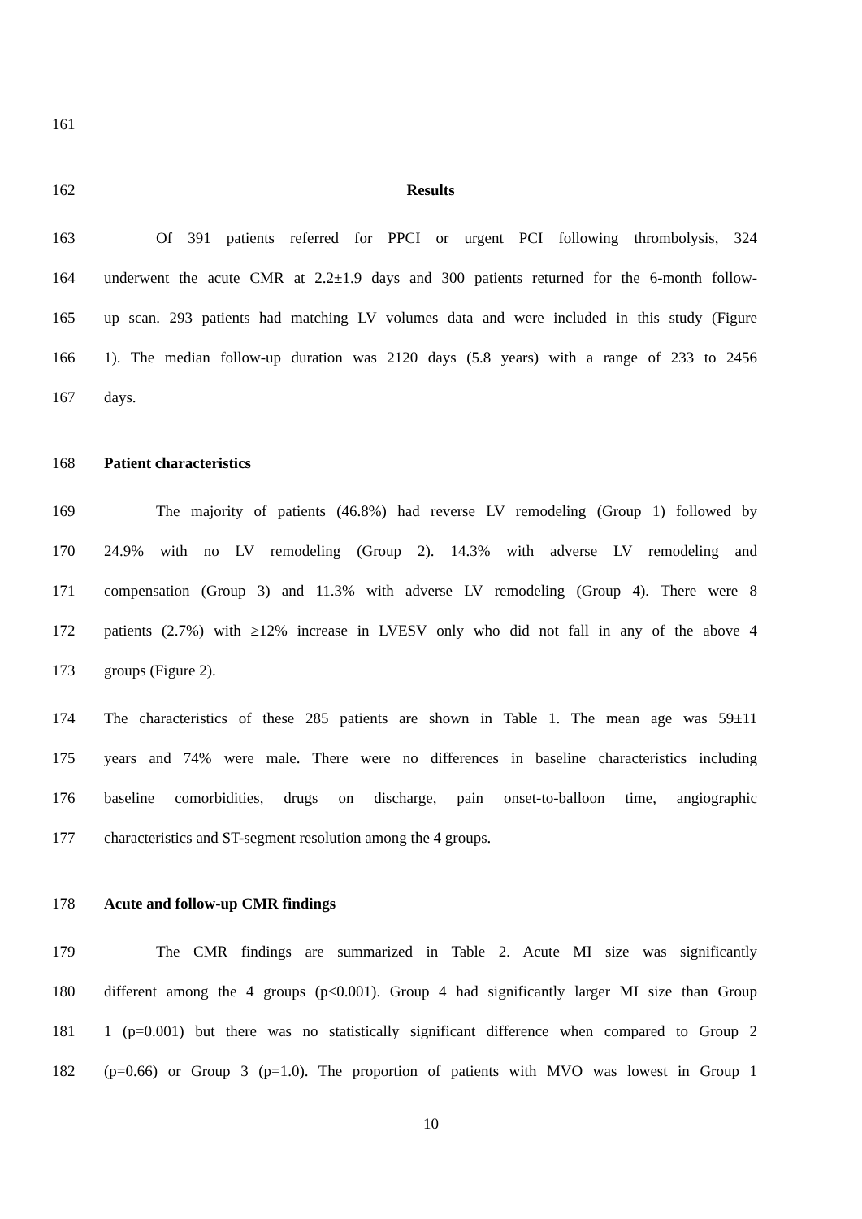161
162 Results
163 Of 391 patients referred for PPCI or urgent PCI following thrombolysis, 324
164 underwent the acute CMR at 2.2±1.9 days and 300 patients returned for the 6-month follow-
165 up scan. 293 patients had matching LV volumes data and were included in this study (Figure
166 1). The median follow-up duration was 2120 days (5.8 years) with a range of 233 to 2456
167 days.
168 Patient characteristics
169 The majority of patients (46.8%) had reverse LV remodeling (Group 1) followed by
170 24.9% with no LV remodeling (Group 2). 14.3% with adverse LV remodeling and
171 compensation (Group 3) and 11.3% with adverse LV remodeling (Group 4). There were 8
172 patients (2.7%) with ≥12% increase in LVESV only who did not fall in any of the above 4
173 groups (Figure 2).
174 The characteristics of these 285 patients are shown in Table 1. The mean age was 59±11
175 years and 74% were male. There were no differences in baseline characteristics including
176 baseline comorbidities, drugs on discharge, pain onset-to-balloon time, angiographic
177 characteristics and ST-segment resolution among the 4 groups.
178 Acute and follow-up CMR findings
179 The CMR findings are summarized in Table 2. Acute MI size was significantly
180 different among the 4 groups (p<0.001). Group 4 had significantly larger MI size than Group
181 1 (p=0.001) but there was no statistically significant difference when compared to Group 2
182 (p=0.66) or Group 3 (p=1.0). The proportion of patients with MVO was lowest in Group 1
10